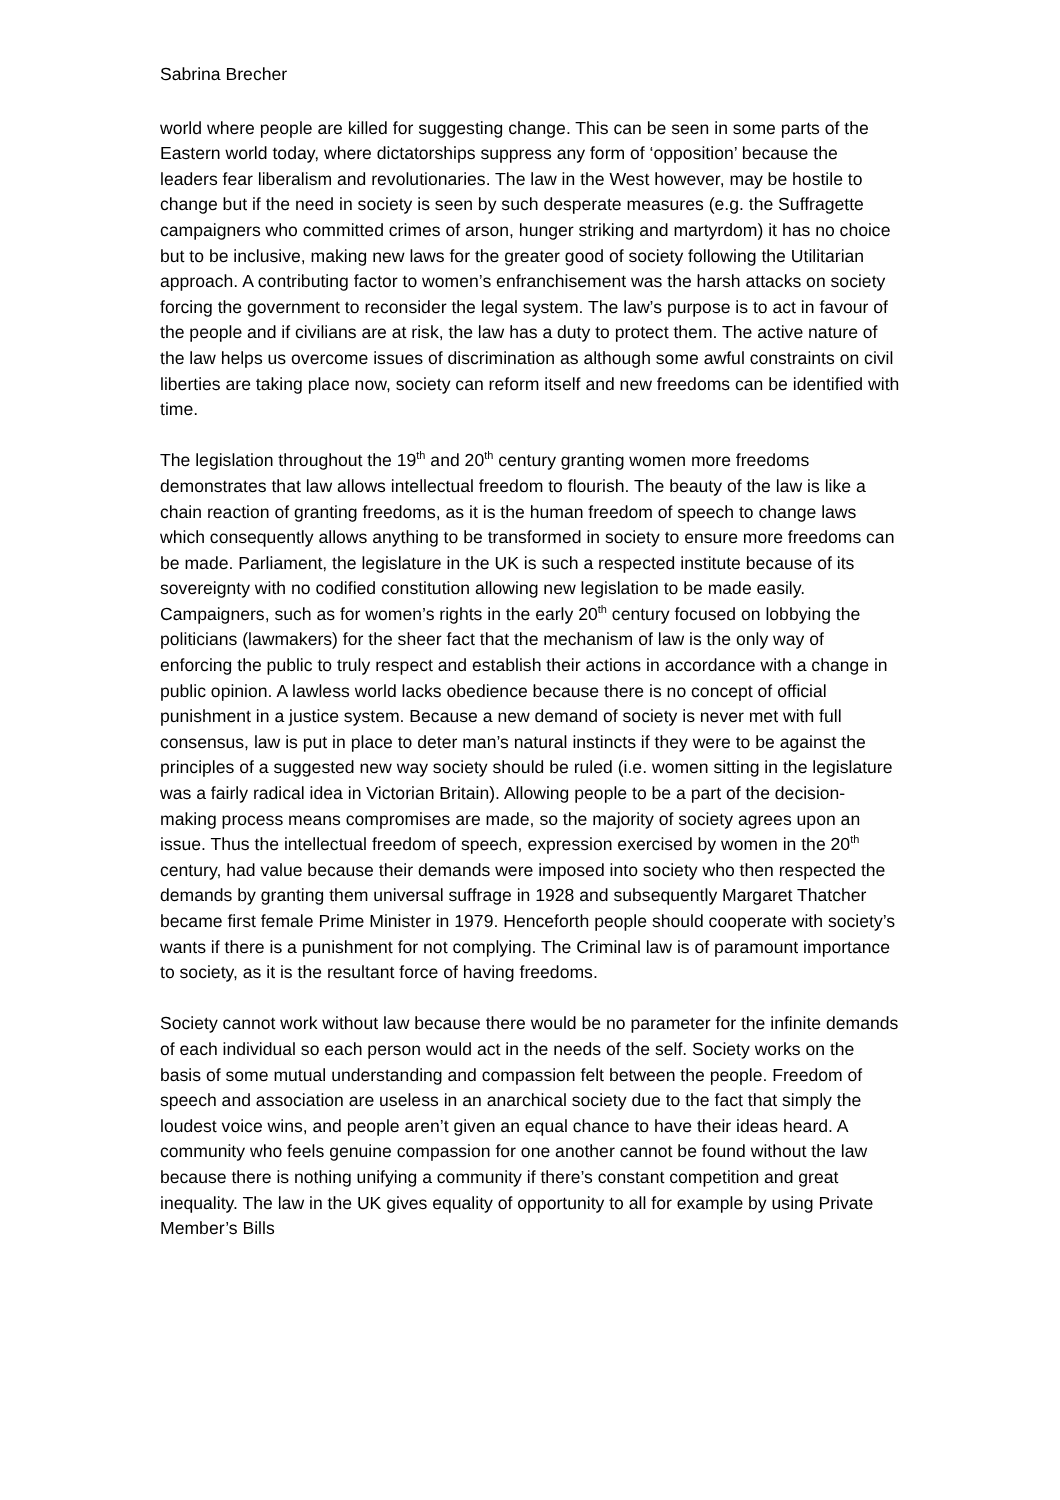Sabrina Brecher
world where people are killed for suggesting change. This can be seen in some parts of the Eastern world today, where dictatorships suppress any form of ‘opposition’ because the leaders fear liberalism and revolutionaries. The law in the West however, may be hostile to change but if the need in society is seen by such desperate measures (e.g. the Suffragette campaigners who committed crimes of arson, hunger striking and martyrdom) it has no choice but to be inclusive, making new laws for the greater good of society following the Utilitarian approach. A contributing factor to women’s enfranchisement was the harsh attacks on society forcing the government to reconsider the legal system. The law’s purpose is to act in favour of the people and if civilians are at risk, the law has a duty to protect them. The active nature of the law helps us overcome issues of discrimination as although some awful constraints on civil liberties are taking place now, society can reform itself and new freedoms can be identified with time.
The legislation throughout the 19<sup>th</sup> and 20<sup>th</sup> century granting women more freedoms demonstrates that law allows intellectual freedom to flourish. The beauty of the law is like a chain reaction of granting freedoms, as it is the human freedom of speech to change laws which consequently allows anything to be transformed in society to ensure more freedoms can be made. Parliament, the legislature in the UK is such a respected institute because of its sovereignty with no codified constitution allowing new legislation to be made easily. Campaigners, such as for women’s rights in the early 20<sup>th</sup> century focused on lobbying the politicians (lawmakers) for the sheer fact that the mechanism of law is the only way of enforcing the public to truly respect and establish their actions in accordance with a change in public opinion. A lawless world lacks obedience because there is no concept of official punishment in a justice system. Because a new demand of society is never met with full consensus, law is put in place to deter man’s natural instincts if they were to be against the principles of a suggested new way society should be ruled (i.e. women sitting in the legislature was a fairly radical idea in Victorian Britain). Allowing people to be a part of the decision-making process means compromises are made, so the majority of society agrees upon an issue. Thus the intellectual freedom of speech, expression exercised by women in the 20<sup>th</sup> century, had value because their demands were imposed into society who then respected the demands by granting them universal suffrage in 1928 and subsequently Margaret Thatcher became first female Prime Minister in 1979. Henceforth people should cooperate with society’s wants if there is a punishment for not complying. The Criminal law is of paramount importance to society, as it is the resultant force of having freedoms.
Society cannot work without law because there would be no parameter for the infinite demands of each individual so each person would act in the needs of the self. Society works on the basis of some mutual understanding and compassion felt between the people. Freedom of speech and association are useless in an anarchical society due to the fact that simply the loudest voice wins, and people aren’t given an equal chance to have their ideas heard. A community who feels genuine compassion for one another cannot be found without the law because there is nothing unifying a community if there’s constant competition and great inequality. The law in the UK gives equality of opportunity to all for example by using Private Member’s Bills